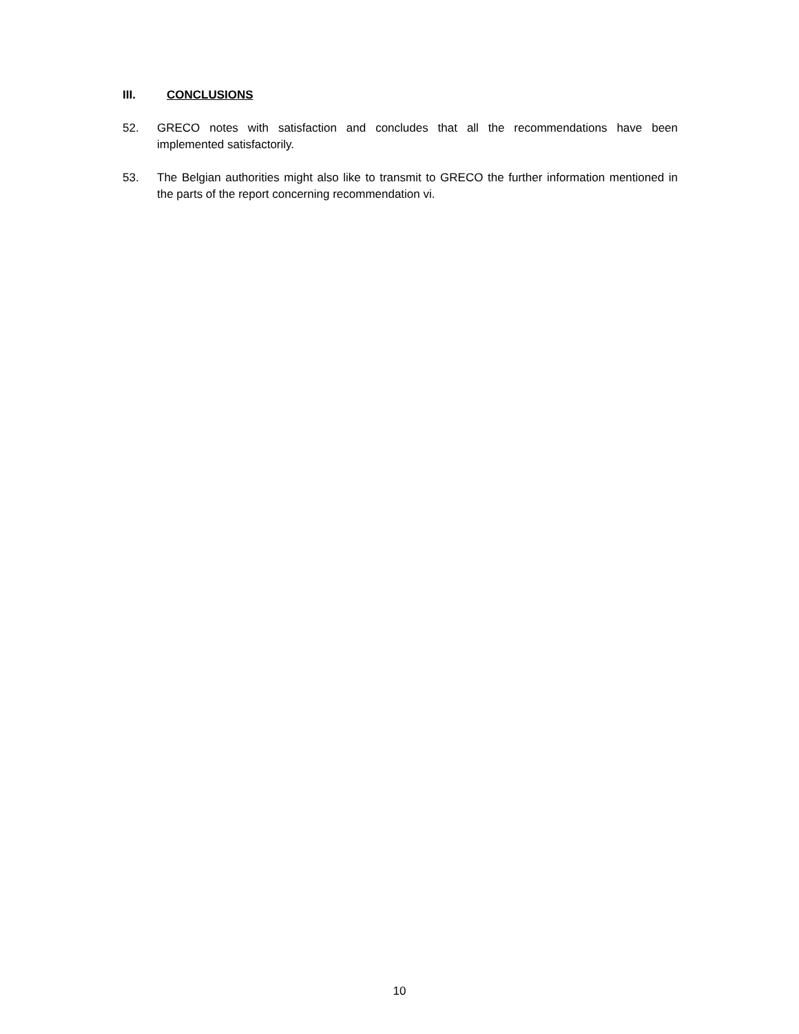III. CONCLUSIONS
52. GRECO notes with satisfaction and concludes that all the recommendations have been implemented satisfactorily.
53. The Belgian authorities might also like to transmit to GRECO the further information mentioned in the parts of the report concerning recommendation vi.
10